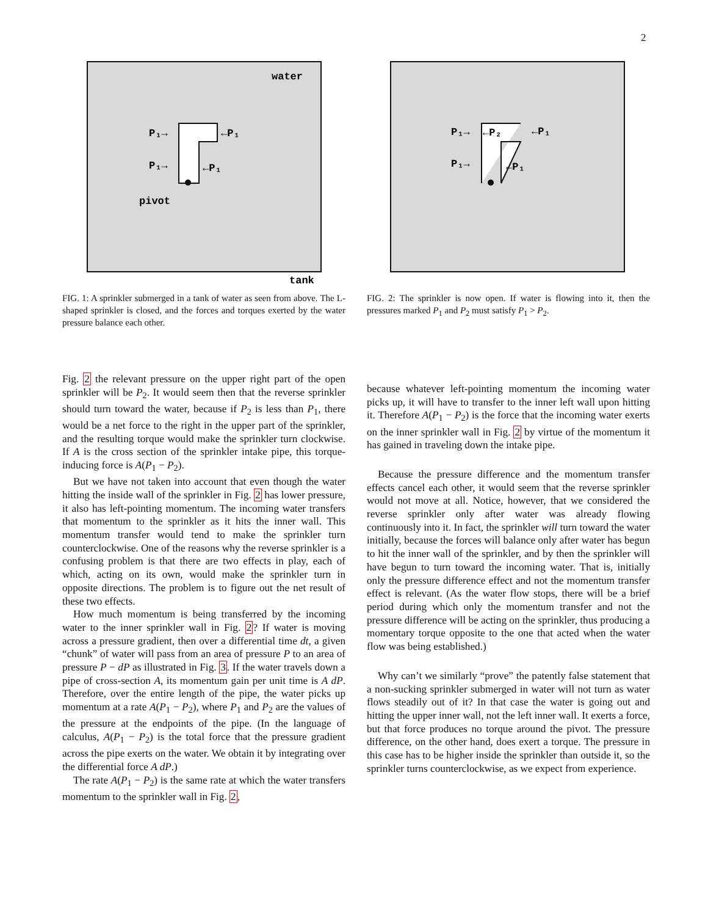2
water
P₁→
←P₁
P₁→
←P₁
pivot
tank
FIG. 1: A sprinkler submerged in a tank of water as seen from above. The L-shaped sprinkler is closed, and the forces and torques exerted by the water pressure balance each other.
P₁→
←P₂
←P₁
P₁→
←P₁
FIG. 2: The sprinkler is now open. If water is flowing into it, then the pressures marked P<sub>1</sub> and P<sub>2</sub> must satisfy P<sub>1</sub> > P<sub>2</sub>.
Fig. 2 the relevant pressure on the upper right part of the open sprinkler will be P<sub>2</sub>. It would seem then that the reverse sprinkler should turn toward the water, because if P<sub>2</sub> is less than P<sub>1</sub>, there would be a net force to the right in the upper part of the sprinkler, and the resulting torque would make the sprinkler turn clockwise. If A is the cross section of the sprinkler intake pipe, this torque-inducing force is A(P<sub>1</sub> − P<sub>2</sub>).
But we have not taken into account that even though the water hitting the inside wall of the sprinkler in Fig. 2 has lower pressure, it also has left-pointing momentum. The incoming water transfers that momentum to the sprinkler as it hits the inner wall. This momentum transfer would tend to make the sprinkler turn counterclockwise. One of the reasons why the reverse sprinkler is a confusing problem is that there are two effects in play, each of which, acting on its own, would make the sprinkler turn in opposite directions. The problem is to figure out the net result of these two effects.
How much momentum is being transferred by the incoming water to the inner sprinkler wall in Fig. 2? If water is moving across a pressure gradient, then over a differential time dt, a given “chunk” of water will pass from an area of pressure P to an area of pressure P − dP as illustrated in Fig. 3. If the water travels down a pipe of cross-section A, its momentum gain per unit time is A dP. Therefore, over the entire length of the pipe, the water picks up momentum at a rate A(P<sub>1</sub> − P<sub>2</sub>), where P<sub>1</sub> and P<sub>2</sub> are the values of the pressure at the endpoints of the pipe. (In the language of calculus, A(P<sub>1</sub> − P<sub>2</sub>) is the total force that the pressure gradient across the pipe exerts on the water. We obtain it by integrating over the differential force A dP.)
The rate A(P<sub>1</sub> − P<sub>2</sub>) is the same rate at which the water transfers momentum to the sprinkler wall in Fig. 2,
because whatever left-pointing momentum the incoming water picks up, it will have to transfer to the inner left wall upon hitting it. Therefore A(P<sub>1</sub> − P<sub>2</sub>) is the force that the incoming water exerts on the inner sprinkler wall in Fig. 2 by virtue of the momentum it has gained in traveling down the intake pipe.
Because the pressure difference and the momentum transfer effects cancel each other, it would seem that the reverse sprinkler would not move at all. Notice, however, that we considered the reverse sprinkler only after water was already flowing continuously into it. In fact, the sprinkler will turn toward the water initially, because the forces will balance only after water has begun to hit the inner wall of the sprinkler, and by then the sprinkler will have begun to turn toward the incoming water. That is, initially only the pressure difference effect and not the momentum transfer effect is relevant. (As the water flow stops, there will be a brief period during which only the momentum transfer and not the pressure difference will be acting on the sprinkler, thus producing a momentary torque opposite to the one that acted when the water flow was being established.)
Why can’t we similarly “prove” the patently false statement that a non-sucking sprinkler submerged in water will not turn as water flows steadily out of it? In that case the water is going out and hitting the upper inner wall, not the left inner wall. It exerts a force, but that force produces no torque around the pivot. The pressure difference, on the other hand, does exert a torque. The pressure in this case has to be higher inside the sprinkler than outside it, so the sprinkler turns counterclockwise, as we expect from experience.